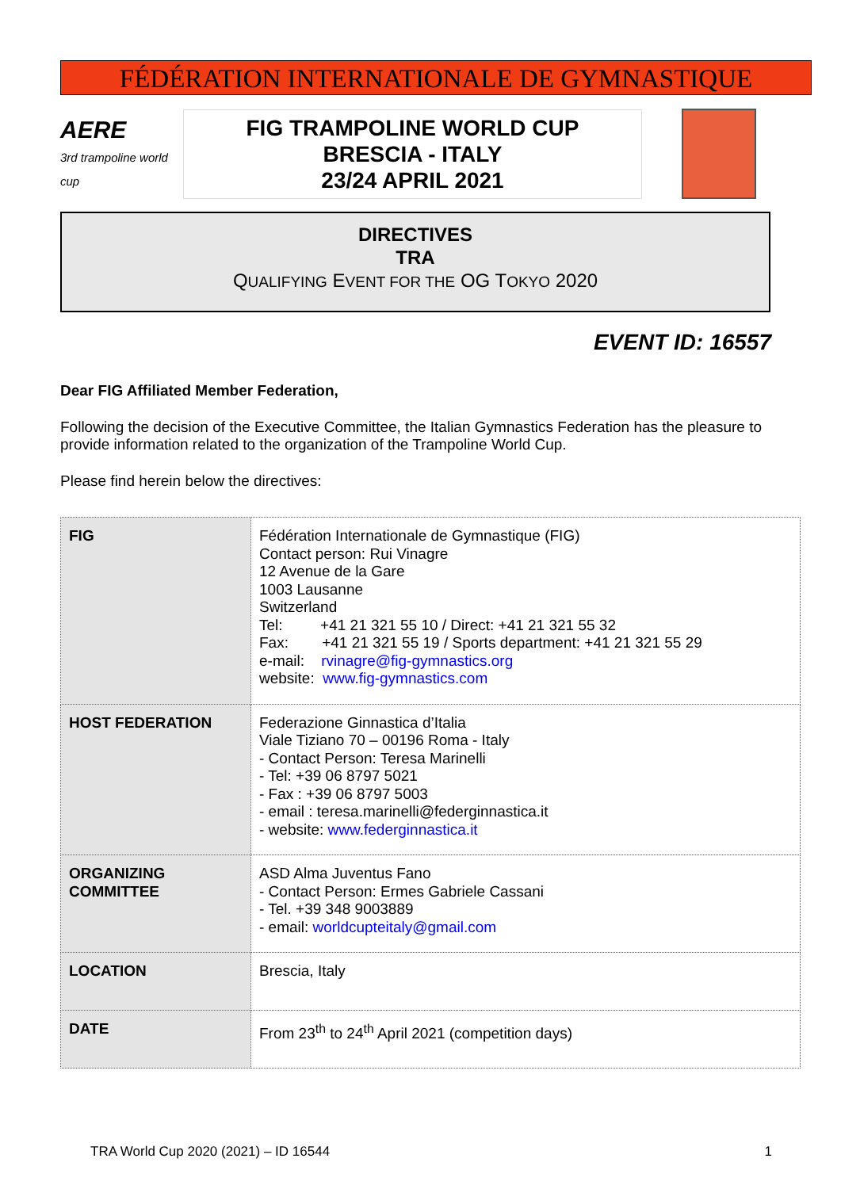FÉDÉRATION INTERNATIONALE DE GYMNASTIQUE
AERE
3rd trampoline world cup
FIG TRAMPOLINE WORLD CUP
BRESCIA - ITALY
23/24 APRIL 2021
DIRECTIVES
TRA
QUALIFYING EVENT FOR THE OG TOKYO 2020
EVENT ID: 16557
Dear FIG Affiliated Member Federation,
Following the decision of the Executive Committee, the Italian Gymnastics Federation has the pleasure to provide information related to the organization of the Trampoline World Cup.
Please find herein below the directives:
| FIG | Fédération Internationale de Gymnastique (FIG) Contact person: Rui Vinagre 12 Avenue de la Gare 1003 Lausanne Switzerland Tel: +41 21 321 55 10 / Direct: +41 21 321 55 32 Fax: +41 21 321 55 19 / Sports department: +41 21 321 55 29 e-mail: rvinagre@fig-gymnastics.org website: www.fig-gymnastics.com |
| HOST FEDERATION | Federazione Ginnastica d’Italia Viale Tiziano 70 – 00196 Roma - Italy - Contact Person: Teresa Marinelli - Tel: +39 06 8797 5021 - Fax : +39 06 8797 5003 - email : teresa.marinelli@federginnastica.it - website: www.federginnastica.it |
| ORGANIZING COMMITTEE | ASD Alma Juventus Fano - Contact Person: Ermes Gabriele Cassani - Tel. +39 348 9003889 - email: worldcupteitaly@gmail.com |
| LOCATION | Brescia, Italy |
| DATE | From 23<sup>th</sup> to 24<sup>th</sup> April 2021 (competition days) |
TRA World Cup 2020 (2021) – ID 16544 1